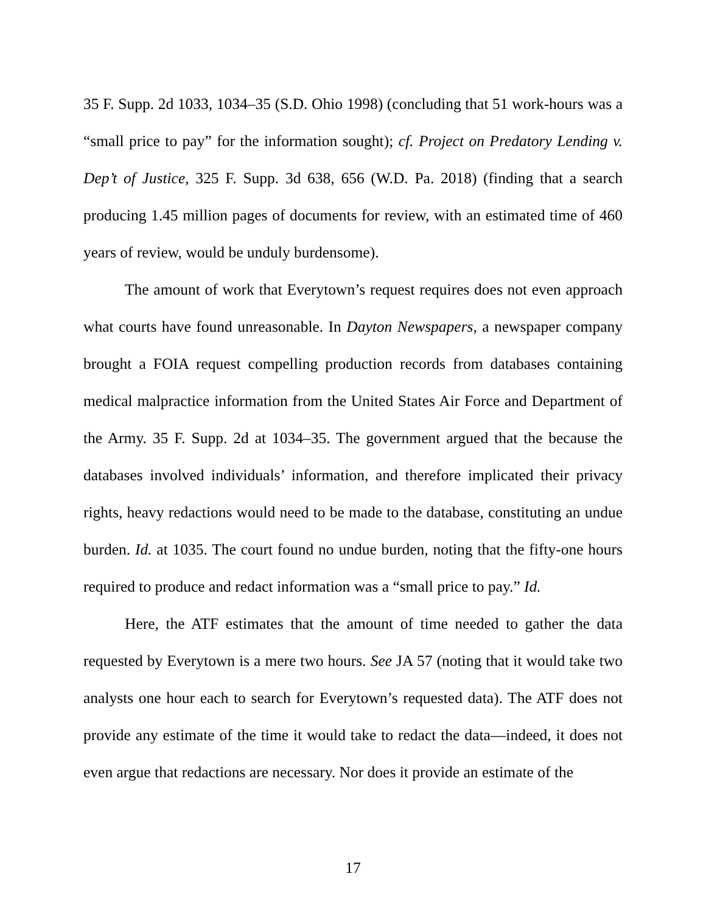35 F. Supp. 2d 1033, 1034–35 (S.D. Ohio 1998) (concluding that 51 work-hours was a “small price to pay” for the information sought); cf. Project on Predatory Lending v. Dep’t of Justice, 325 F. Supp. 3d 638, 656 (W.D. Pa. 2018) (finding that a search producing 1.45 million pages of documents for review, with an estimated time of 460 years of review, would be unduly burdensome).
The amount of work that Everytown’s request requires does not even approach what courts have found unreasonable. In Dayton Newspapers, a newspaper company brought a FOIA request compelling production records from databases containing medical malpractice information from the United States Air Force and Department of the Army. 35 F. Supp. 2d at 1034–35. The government argued that the because the databases involved individuals’ information, and therefore implicated their privacy rights, heavy redactions would need to be made to the database, constituting an undue burden. Id. at 1035. The court found no undue burden, noting that the fifty-one hours required to produce and redact information was a “small price to pay.” Id.
Here, the ATF estimates that the amount of time needed to gather the data requested by Everytown is a mere two hours. See JA 57 (noting that it would take two analysts one hour each to search for Everytown’s requested data). The ATF does not provide any estimate of the time it would take to redact the data—indeed, it does not even argue that redactions are necessary. Nor does it provide an estimate of the
17